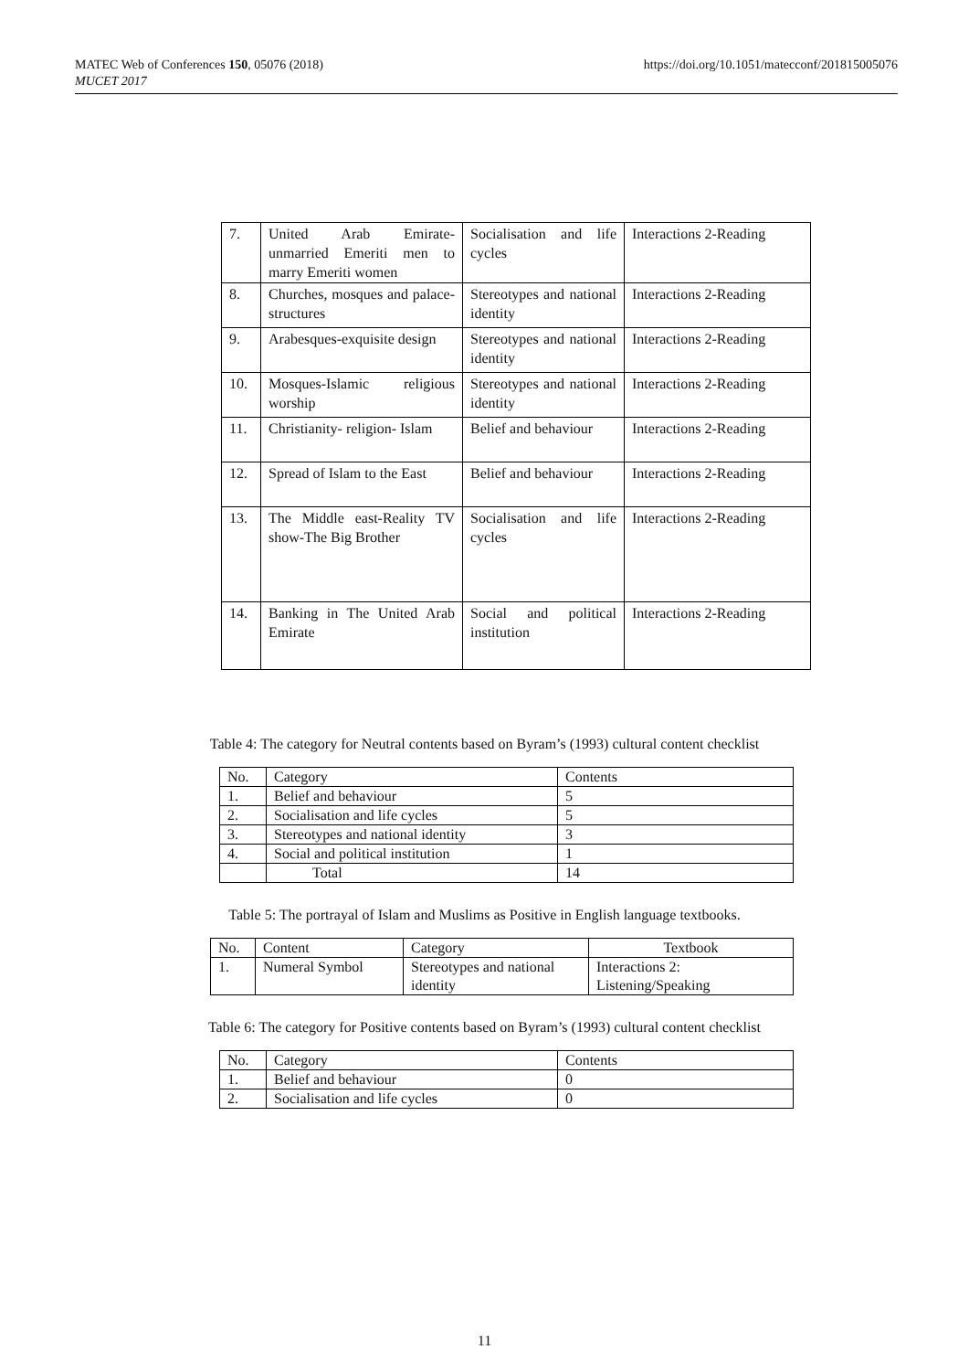MATEC Web of Conferences 150, 05076 (2018)
MUCET 2017
https://doi.org/10.1051/matecconf/201815005076
| 7. | United Arab Emirate-unmarried Emeriti men to marry Emeriti women | Socialisation and life cycles | Interactions 2-Reading |
| 8. | Churches, mosques and palace-structures | Stereotypes and national identity | Interactions 2-Reading |
| 9. | Arabesques-exquisite design | Stereotypes and national identity | Interactions 2-Reading |
| 10. | Mosques-Islamic religious worship | Stereotypes and national identity | Interactions 2-Reading |
| 11. | Christianity- religion- Islam | Belief and behaviour | Interactions 2-Reading |
| 12. | Spread of Islam to the East | Belief and behaviour | Interactions 2-Reading |
| 13. | The Middle east-Reality TV show-The Big Brother | Socialisation and life cycles | Interactions 2-Reading |
| 14. | Banking in The United Arab Emirate | Social and political institution | Interactions 2-Reading |
Table 4: The category for Neutral contents based on Byram’s (1993) cultural content checklist
| No. | Category | Contents |
| --- | --- | --- |
| 1. | Belief and behaviour | 5 |
| 2. | Socialisation and life cycles | 5 |
| 3. | Stereotypes and national identity | 3 |
| 4. | Social and political institution | 1 |
| | Total | 14 |
Table 5: The portrayal of Islam and Muslims as Positive in English language textbooks.
| No. | Content | Category | Textbook |
| --- | --- | --- | --- |
| 1. | Numeral Symbol | Stereotypes and national identity | Interactions 2: Listening/Speaking |
Table 6: The category for Positive contents based on Byram’s (1993) cultural content checklist
| No. | Category | Contents |
| --- | --- | --- |
| 1. | Belief and behaviour | 0 |
| 2. | Socialisation and life cycles | 0 |
11